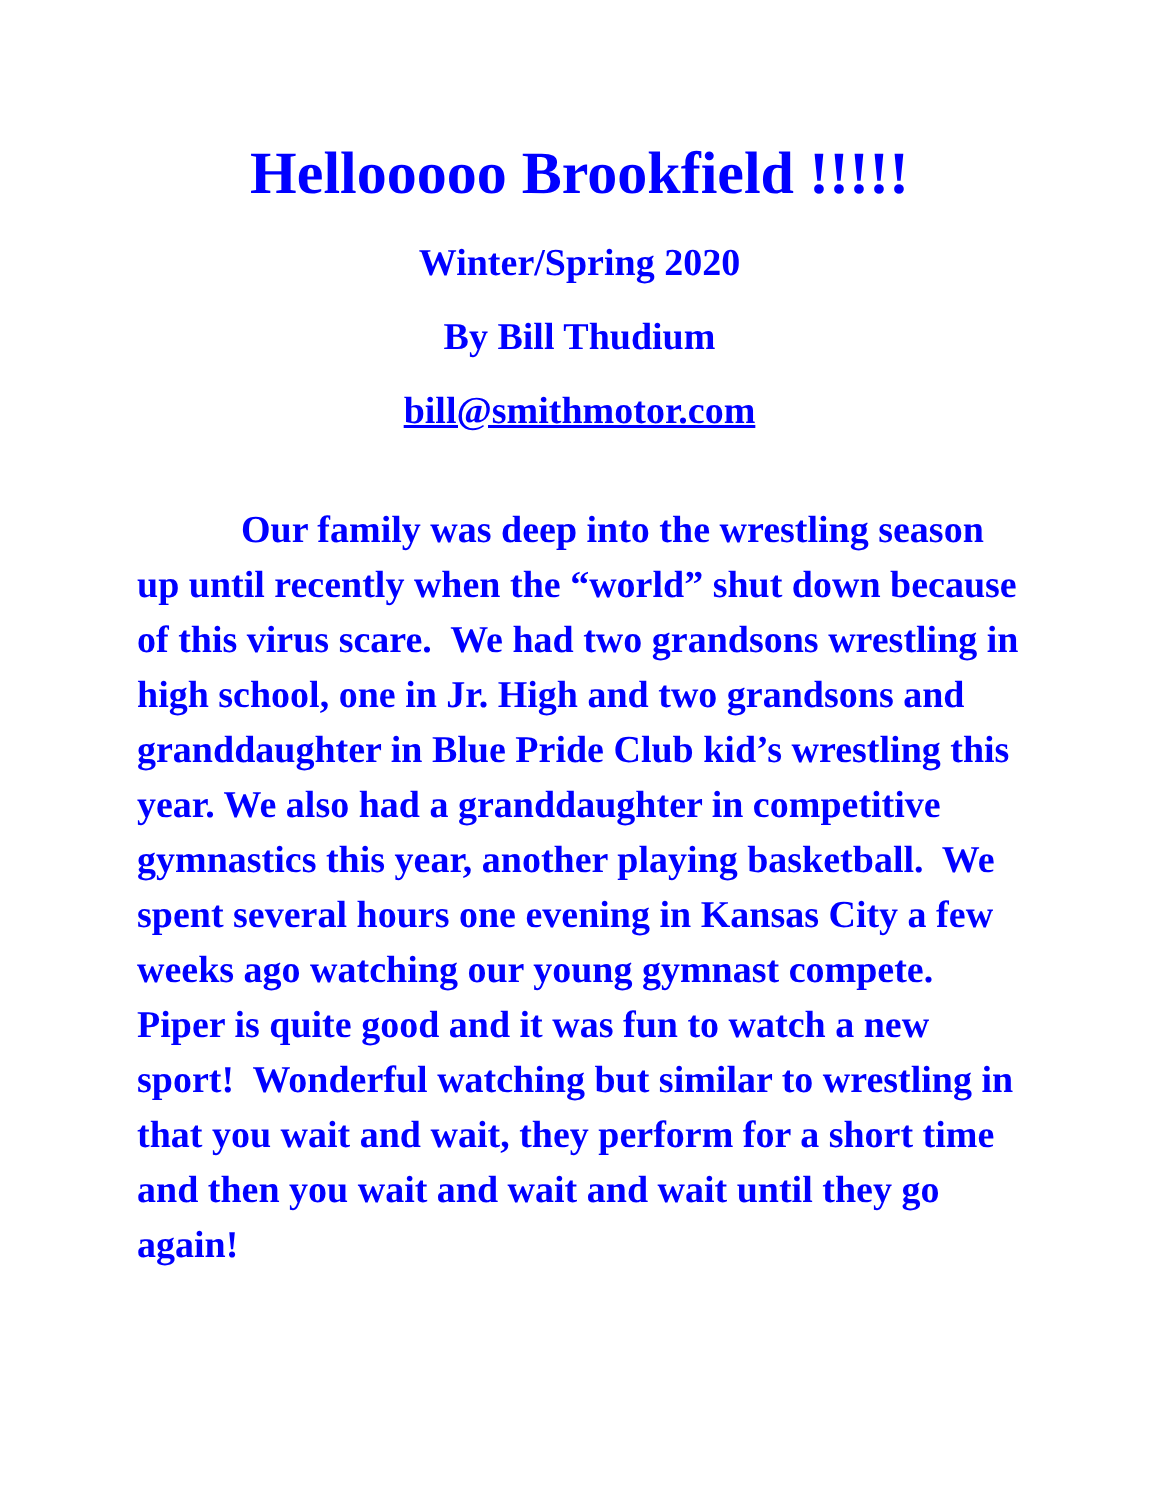Hellooooo Brookfield !!!!!
Winter/Spring 2020
By Bill Thudium
bill@smithmotor.com
Our family was deep into the wrestling season up until recently when the “world” shut down because of this virus scare. We had two grandsons wrestling in high school, one in Jr. High and two grandsons and granddaughter in Blue Pride Club kid’s wrestling this year. We also had a granddaughter in competitive gymnastics this year, another playing basketball. We spent several hours one evening in Kansas City a few weeks ago watching our young gymnast compete. Piper is quite good and it was fun to watch a new sport! Wonderful watching but similar to wrestling in that you wait and wait, they perform for a short time and then you wait and wait and wait until they go again!